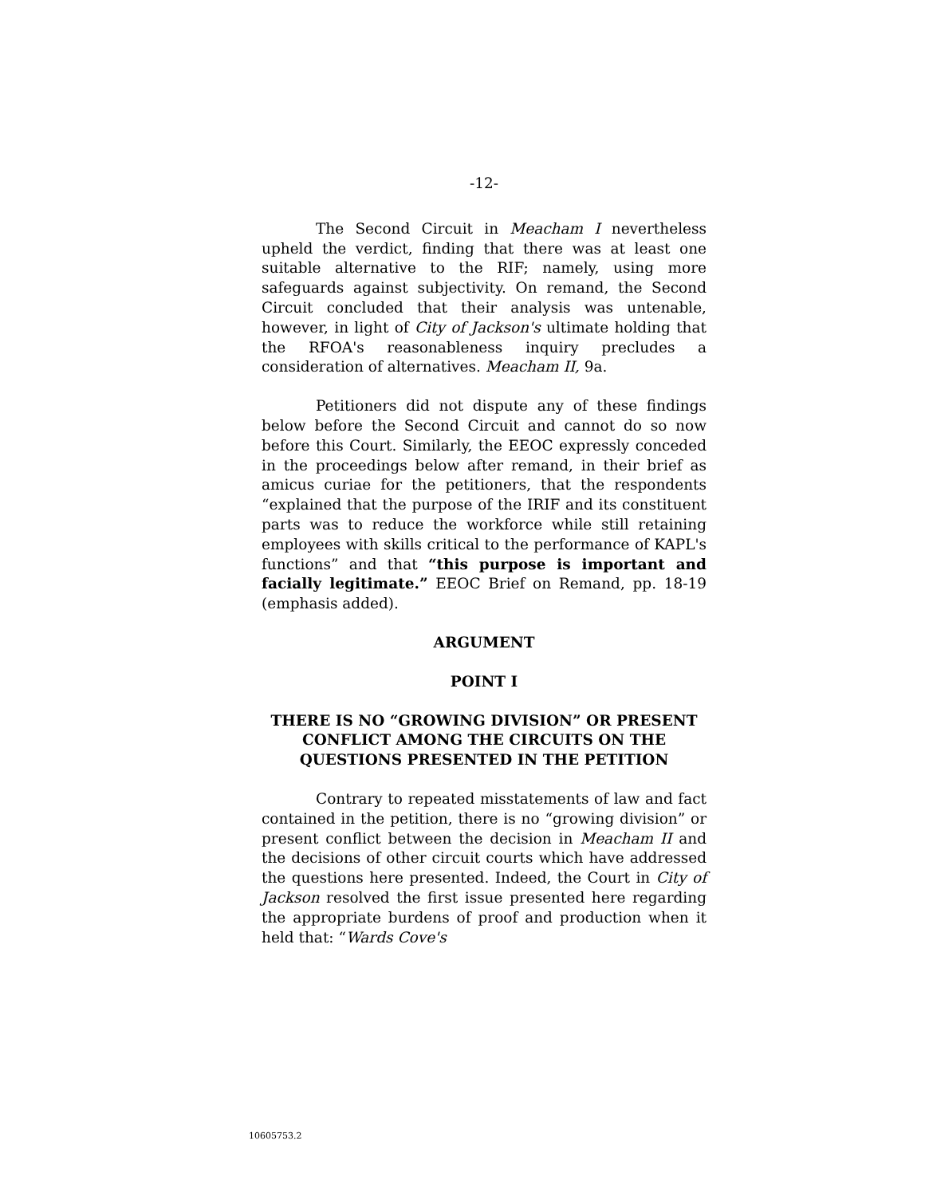-12-
The Second Circuit in Meacham I nevertheless upheld the verdict, finding that there was at least one suitable alternative to the RIF; namely, using more safeguards against subjectivity. On remand, the Second Circuit concluded that their analysis was untenable, however, in light of City of Jackson's ultimate holding that the RFOA's reasonableness inquiry precludes a consideration of alternatives. Meacham II, 9a.
Petitioners did not dispute any of these findings below before the Second Circuit and cannot do so now before this Court. Similarly, the EEOC expressly conceded in the proceedings below after remand, in their brief as amicus curiae for the petitioners, that the respondents “explained that the purpose of the IRIF and its constituent parts was to reduce the workforce while still retaining employees with skills critical to the performance of KAPL's functions” and that “this purpose is important and facially legitimate.” EEOC Brief on Remand, pp. 18-19 (emphasis added).
ARGUMENT
POINT I
THERE IS NO “GROWING DIVISION” OR PRESENT CONFLICT AMONG THE CIRCUITS ON THE QUESTIONS PRESENTED IN THE PETITION
Contrary to repeated misstatements of law and fact contained in the petition, there is no “growing division” or present conflict between the decision in Meacham II and the decisions of other circuit courts which have addressed the questions here presented. Indeed, the Court in City of Jackson resolved the first issue presented here regarding the appropriate burdens of proof and production when it held that: “Wards Cove's
10605753.2